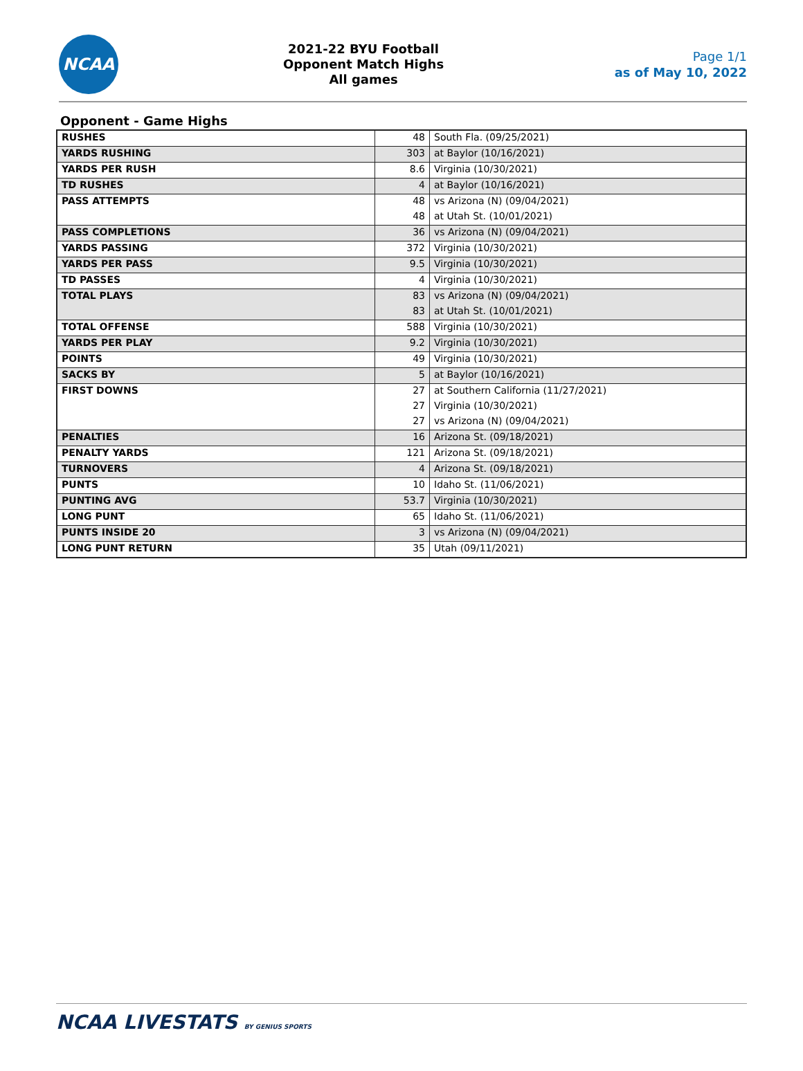NCAA
2021-22 BYU Football
Opponent Match Highs
All games
Page 1/1
as of May 10, 2022
Opponent - Game Highs
| RUSHES | 48 | South Fla. (09/25/2021) |
| YARDS RUSHING | 303 | at Baylor (10/16/2021) |
| YARDS PER RUSH | 8.6 | Virginia (10/30/2021) |
| TD RUSHES | 4 | at Baylor (10/16/2021) |
| PASS ATTEMPTS | 48 | vs Arizona (N) (09/04/2021) |
| | 48 | at Utah St. (10/01/2021) |
| PASS COMPLETIONS | 36 | vs Arizona (N) (09/04/2021) |
| YARDS PASSING | 372 | Virginia (10/30/2021) |
| YARDS PER PASS | 9.5 | Virginia (10/30/2021) |
| TD PASSES | 4 | Virginia (10/30/2021) |
| TOTAL PLAYS | 83 | vs Arizona (N) (09/04/2021) |
| | 83 | at Utah St. (10/01/2021) |
| TOTAL OFFENSE | 588 | Virginia (10/30/2021) |
| YARDS PER PLAY | 9.2 | Virginia (10/30/2021) |
| POINTS | 49 | Virginia (10/30/2021) |
| SACKS BY | 5 | at Baylor (10/16/2021) |
| FIRST DOWNS | 27 | at Southern California (11/27/2021) |
| | 27 | Virginia (10/30/2021) |
| | 27 | vs Arizona (N) (09/04/2021) |
| PENALTIES | 16 | Arizona St. (09/18/2021) |
| PENALTY YARDS | 121 | Arizona St. (09/18/2021) |
| TURNOVERS | 4 | Arizona St. (09/18/2021) |
| PUNTS | 10 | Idaho St. (11/06/2021) |
| PUNTING AVG | 53.7 | Virginia (10/30/2021) |
| LONG PUNT | 65 | Idaho St. (11/06/2021) |
| PUNTS INSIDE 20 | 3 | vs Arizona (N) (09/04/2021) |
| LONG PUNT RETURN | 35 | Utah (09/11/2021) |
NCAA LIVESTATS BY GENIUS SPORTS